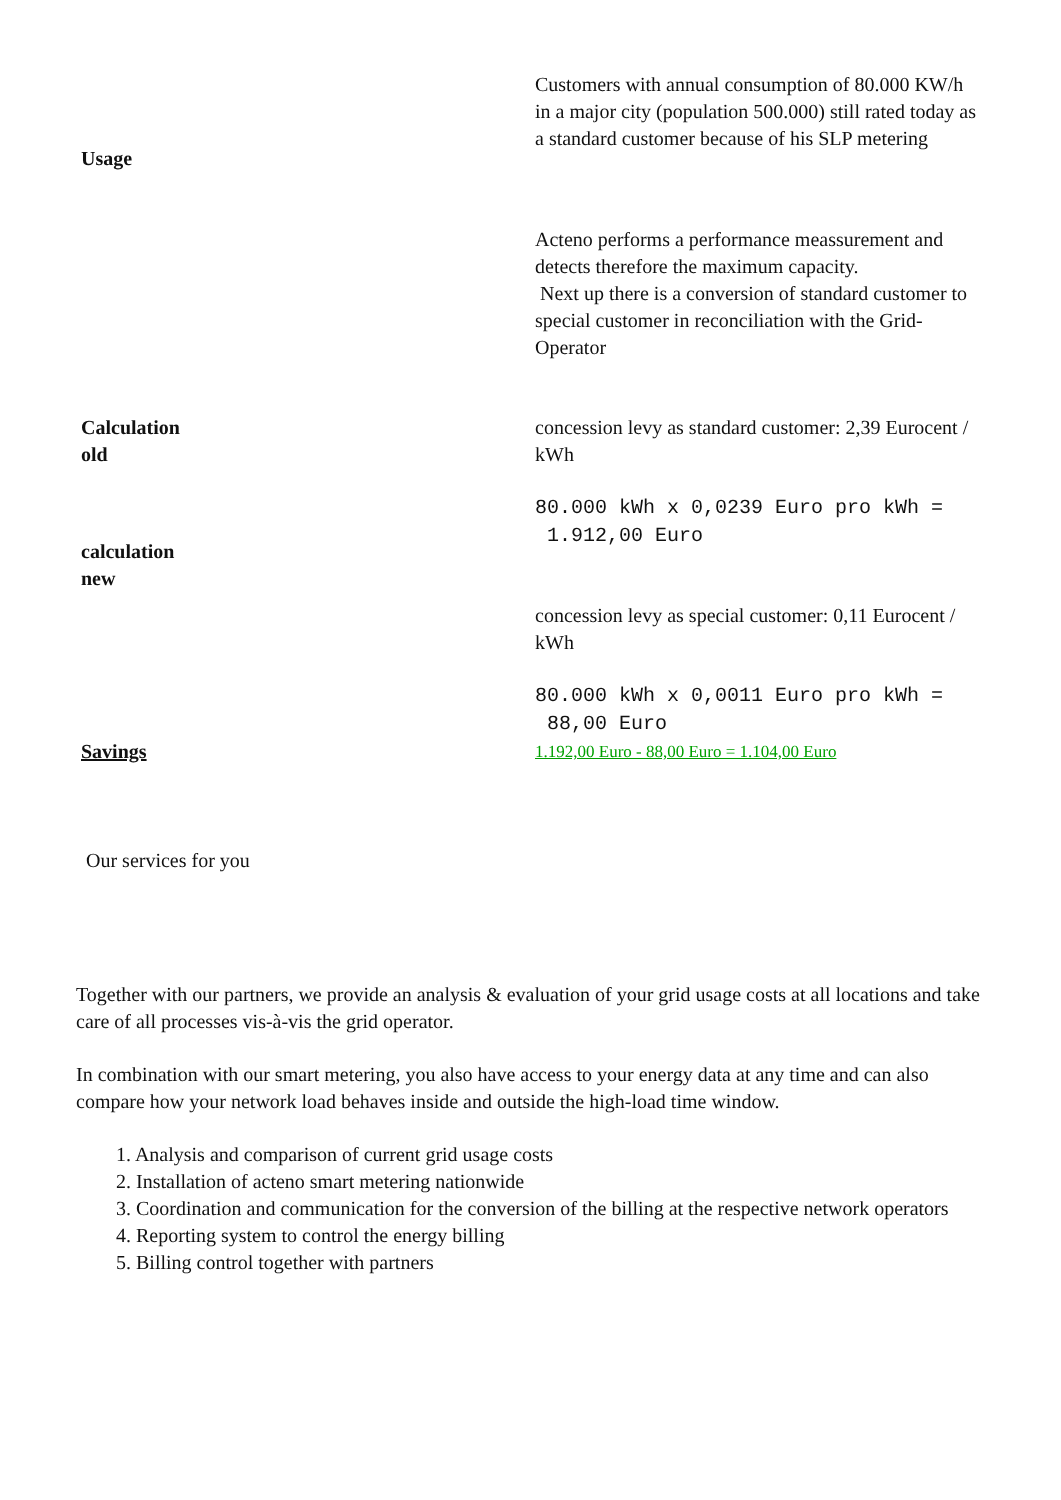| Usage | Customers with annual consumption of 80.000 KW/h in a major city (population 500.000) still rated today as a standard customer because of his SLP metering |
| | Acteno performs a performance meassurement and detects therefore the maximum capacity. Next up there is a conversion of standard customer to special customer in reconciliation with the Grid-Operator |
| Calculation old | concession levy as standard customer: 2,39 Eurocent / kWh |
| calculation new | 80.000 kWh x 0,0239 Euro pro kWh = 1.912,00 Euro |
| | concession levy as special customer: 0,11 Eurocent / kWh |
| | 80.000 kWh x 0,0011 Euro pro kWh = 88,00 Euro |
| Savings | 1.192,00 Euro - 88,00 Euro = 1.104,00 Euro |
Our services for you
Together with our partners, we provide an analysis & evaluation of your grid usage costs at all locations and take care of all processes vis-à-vis the grid operator.
In combination with our smart metering, you also have access to your energy data at any time and can also compare how your network load behaves inside and outside the high-load time window.
1. Analysis and comparison of current grid usage costs
2. Installation of acteno smart metering nationwide
3. Coordination and communication for the conversion of the billing at the respective network operators
4. Reporting system to control the energy billing
5. Billing control together with partners